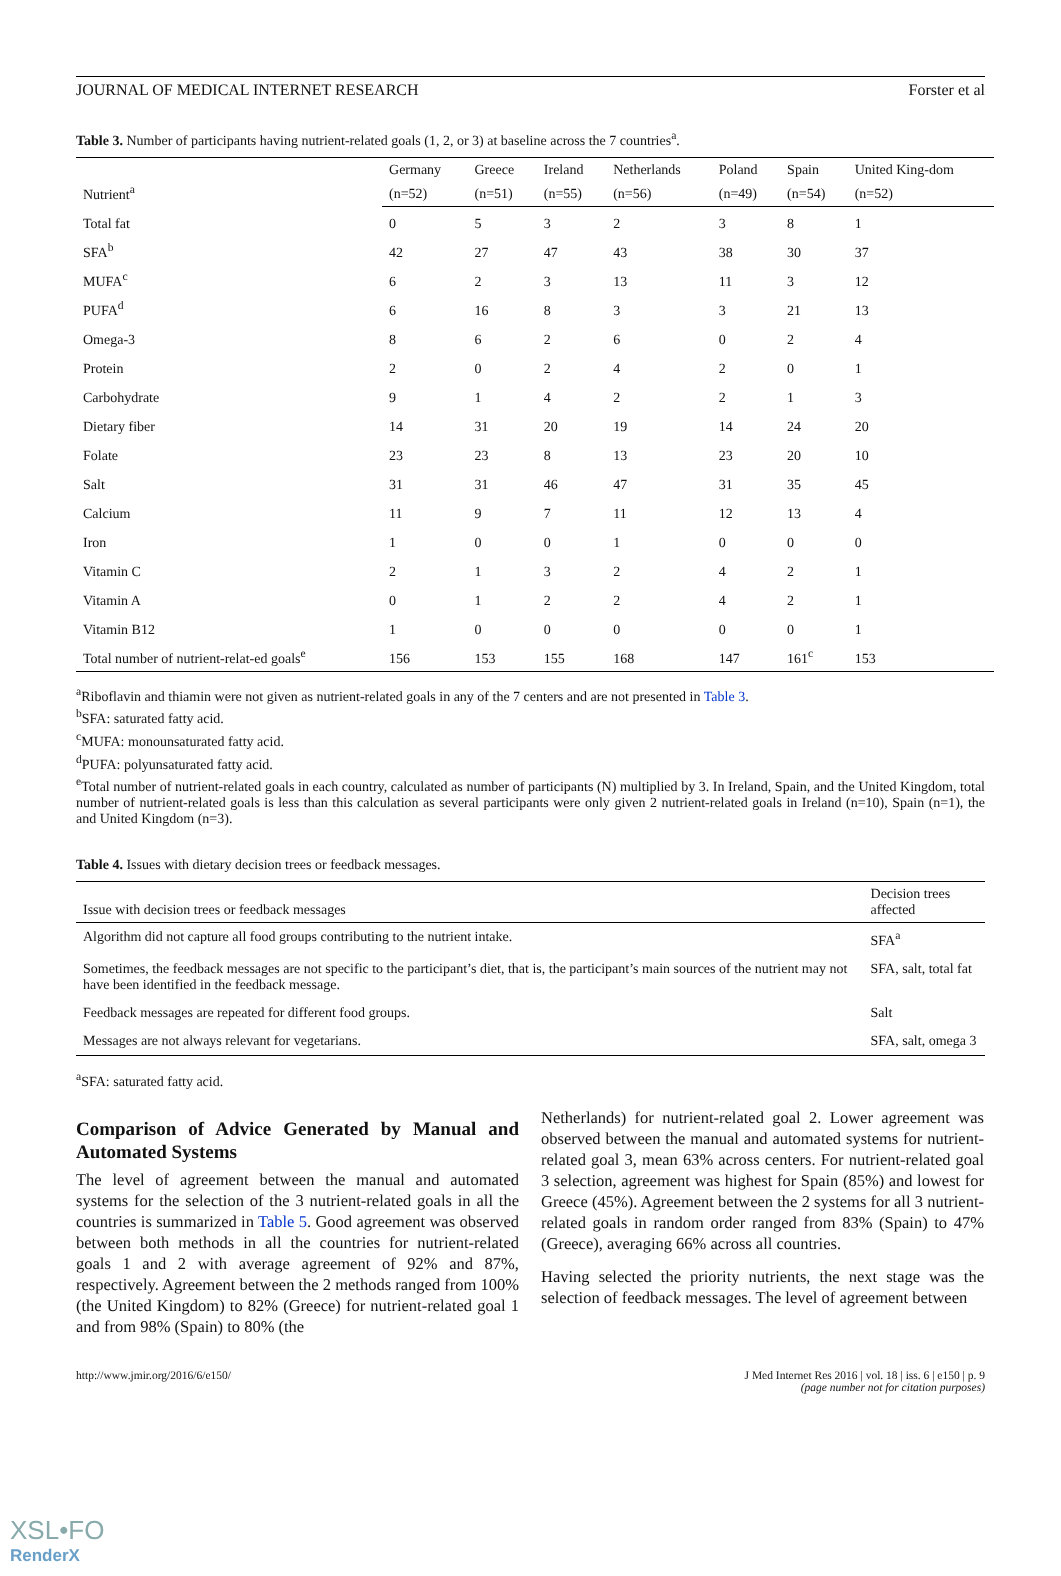JOURNAL OF MEDICAL INTERNET RESEARCH Forster et al
Table 3. Number of participants having nutrient-related goals (1, 2, or 3) at baseline across the 7 countries<sup>a</sup>.
| Nutrient<sup>a</sup> | Germany | Greece | Ireland | Netherlands | Poland | Spain | United King-dom |
| --- | --- | --- | --- | --- | --- | --- | --- |
| | (n=52) | (n=51) | (n=55) | (n=56) | (n=49) | (n=54) | (n=52) |
| Total fat | 0 | 5 | 3 | 2 | 3 | 8 | 1 |
| SFA<sup>b</sup> | 42 | 27 | 47 | 43 | 38 | 30 | 37 |
| MUFA<sup>c</sup> | 6 | 2 | 3 | 13 | 11 | 3 | 12 |
| PUFA<sup>d</sup> | 6 | 16 | 8 | 3 | 3 | 21 | 13 |
| Omega-3 | 8 | 6 | 2 | 6 | 0 | 2 | 4 |
| Protein | 2 | 0 | 2 | 4 | 2 | 0 | 1 |
| Carbohydrate | 9 | 1 | 4 | 2 | 2 | 1 | 3 |
| Dietary fiber | 14 | 31 | 20 | 19 | 14 | 24 | 20 |
| Folate | 23 | 23 | 8 | 13 | 23 | 20 | 10 |
| Salt | 31 | 31 | 46 | 47 | 31 | 35 | 45 |
| Calcium | 11 | 9 | 7 | 11 | 12 | 13 | 4 |
| Iron | 1 | 0 | 0 | 1 | 0 | 0 | 0 |
| Vitamin C | 2 | 1 | 3 | 2 | 4 | 2 | 1 |
| Vitamin A | 0 | 1 | 2 | 2 | 4 | 2 | 1 |
| Vitamin B12 | 1 | 0 | 0 | 0 | 0 | 0 | 1 |
| Total number of nutrient-relat-ed goals<sup>e</sup> | 156 | 153 | 155 | 168 | 147 | 161<sup>c</sup> | 153 |
<sup>a</sup> Riboflavin and thiamin were not given as nutrient-related goals in any of the 7 centers and are not presented in Table 3.
<sup>b</sup> SFA: saturated fatty acid.
<sup>c</sup> MUFA: monounsaturated fatty acid.
<sup>d</sup> PUFA: polyunsaturated fatty acid.
<sup>e</sup> Total number of nutrient-related goals in each country, calculated as number of participants (N) multiplied by 3. In Ireland, Spain, and the United Kingdom, total number of nutrient-related goals is less than this calculation as several participants were only given 2 nutrient-related goals in Ireland (n=10), Spain (n=1), the and United Kingdom (n=3).
Table 4. Issues with dietary decision trees or feedback messages.
| Issue with decision trees or feedback messages | Decision trees affected |
| --- | --- |
| Algorithm did not capture all food groups contributing to the nutrient intake. | SFA<sup>a</sup> |
| Sometimes, the feedback messages are not specific to the participant’s diet, that is, the participant’s main sources of the nutrient may not have been identified in the feedback message. | SFA, salt, total fat |
| Feedback messages are repeated for different food groups. | Salt |
| Messages are not always relevant for vegetarians. | SFA, salt, omega 3 |
<sup>a</sup> SFA: saturated fatty acid.
Comparison of Advice Generated by Manual and Automated Systems
The level of agreement between the manual and automated systems for the selection of the 3 nutrient-related goals in all the countries is summarized in Table 5. Good agreement was observed between both methods in all the countries for nutrient-related goals 1 and 2 with average agreement of 92% and 87%, respectively. Agreement between the 2 methods ranged from 100% (the United Kingdom) to 82% (Greece) for nutrient-related goal 1 and from 98% (Spain) to 80% (the
Netherlands) for nutrient-related goal 2. Lower agreement was observed between the manual and automated systems for nutrient-related goal 3, mean 63% across centers. For nutrient-related goal 3 selection, agreement was highest for Spain (85%) and lowest for Greece (45%). Agreement between the 2 systems for all 3 nutrient-related goals in random order ranged from 83% (Spain) to 47% (Greece), averaging 66% across all countries.
Having selected the priority nutrients, the next stage was the selection of feedback messages. The level of agreement between
http://www.jmir.org/2016/6/e150/ J Med Internet Res 2016 | vol. 18 | iss. 6 | e150 | p. 9
(page number not for citation purposes)
XSL•FO
RenderX